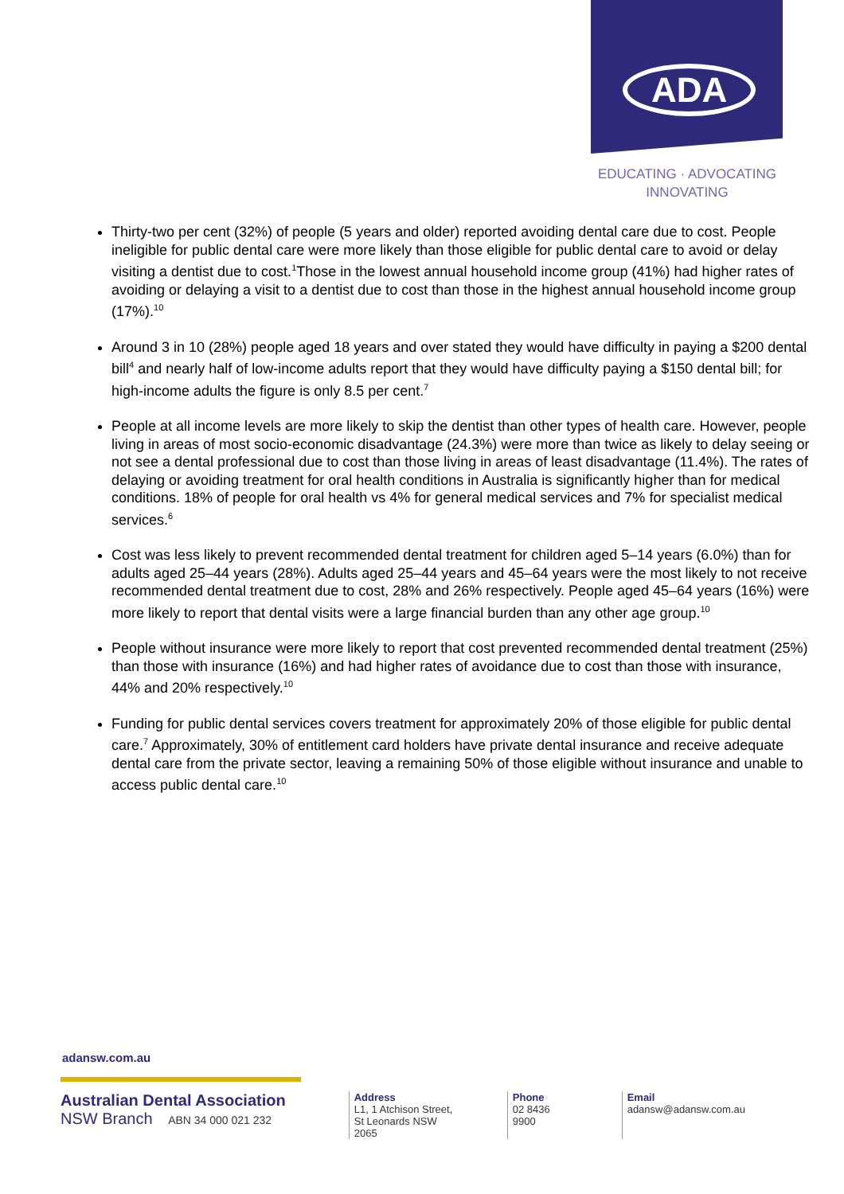ADA
EDUCATING · ADVOCATING
INNOVATING
Thirty-two per cent (32%) of people (5 years and older) reported avoiding dental care due to cost. People ineligible for public dental care were more likely than those eligible for public dental care to avoid or delay visiting a dentist due to cost.<sup>1</sup>Those in the lowest annual household income group (41%) had higher rates of avoiding or delaying a visit to a dentist due to cost than those in the highest annual household income group (17%).<sup>10</sup>
Around 3 in 10 (28%) people aged 18 years and over stated they would have difficulty in paying a $200 dental bill<sup>4</sup> and nearly half of low-income adults report that they would have difficulty paying a $150 dental bill; for high-income adults the figure is only 8.5 per cent.<sup>7</sup>
People at all income levels are more likely to skip the dentist than other types of health care. However, people living in areas of most socio-economic disadvantage (24.3%) were more than twice as likely to delay seeing or not see a dental professional due to cost than those living in areas of least disadvantage (11.4%). The rates of delaying or avoiding treatment for oral health conditions in Australia is significantly higher than for medical conditions. 18% of people for oral health vs 4% for general medical services and 7% for specialist medical services.<sup>6</sup>
Cost was less likely to prevent recommended dental treatment for children aged 5–14 years (6.0%) than for adults aged 25–44 years (28%). Adults aged 25–44 years and 45–64 years were the most likely to not receive recommended dental treatment due to cost, 28% and 26% respectively. People aged 45–64 years (16%) were more likely to report that dental visits were a large financial burden than any other age group.<sup>10</sup>
People without insurance were more likely to report that cost prevented recommended dental treatment (25%) than those with insurance (16%) and had higher rates of avoidance due to cost than those with insurance, 44% and 20% respectively.<sup>10</sup>
Funding for public dental services covers treatment for approximately 20% of those eligible for public dental care.<sup>7</sup> Approximately, 30% of entitlement card holders have private dental insurance and receive adequate dental care from the private sector, leaving a remaining 50% of those eligible without insurance and unable to access public dental care.<sup>10</sup>
adansw.com.au
Australian Dental Association
NSW Branch ABN 34 000 021 232
Address
L1, 1 Atchison Street,
St Leonards NSW 2065
Phone
02 8436 9900
Email
adansw@adansw.com.au